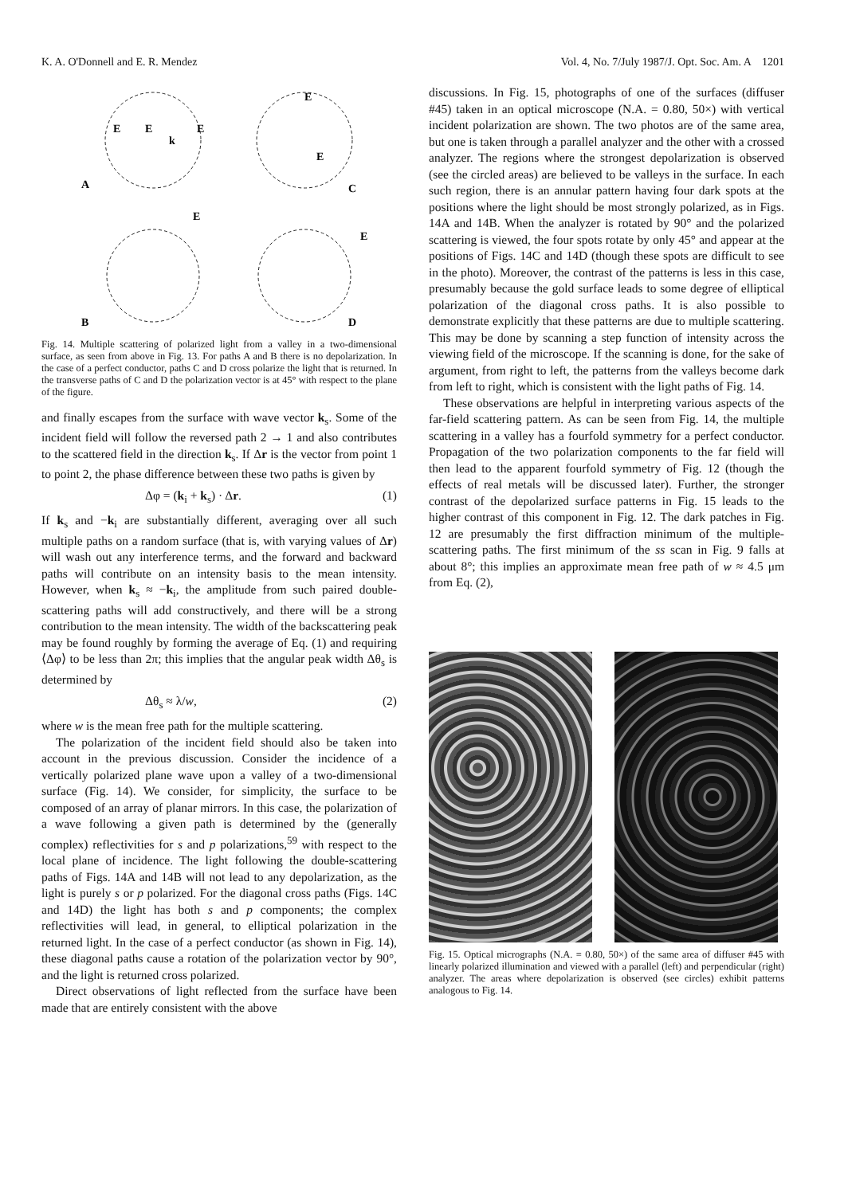K. A. O'Donnell and E. R. Mendez Vol. 4, No. 7/July 1987/J. Opt. Soc. Am. A 1201
A
C
B
D
E
E
E
k
E
E
E
E
Fig. 14. Multiple scattering of polarized light from a valley in a two-dimensional surface, as seen from above in Fig. 13. For paths A and B there is no depolarization. In the case of a perfect conductor, paths C and D cross polarize the light that is returned. In the transverse paths of C and D the polarization vector is at 45° with respect to the plane of the figure.
and finally escapes from the surface with wave vector k<sub>s</sub>. Some of the incident field will follow the reversed path 2 → 1 and also contributes to the scattered field in the direction k<sub>s</sub>. If Δr is the vector from point 1 to point 2, the phase difference between these two paths is given by
Δφ = (k<sub>i</sub> + k<sub>s</sub>) · Δr. (1)
If k<sub>s</sub> and −k<sub>i</sub> are substantially different, averaging over all such multiple paths on a random surface (that is, with varying values of Δr) will wash out any interference terms, and the forward and backward paths will contribute on an intensity basis to the mean intensity. However, when k<sub>s</sub> ≈ −k<sub>i</sub>, the amplitude from such paired double-scattering paths will add constructively, and there will be a strong contribution to the mean intensity. The width of the backscattering peak may be found roughly by forming the average of Eq. (1) and requiring ⟨Δφ⟩ to be less than 2π; this implies that the angular peak width Δθ<sub>s</sub> is determined by
Δθ<sub>s</sub> ≈ λ/w, (2)
where w is the mean free path for the multiple scattering.
The polarization of the incident field should also be taken into account in the previous discussion. Consider the incidence of a vertically polarized plane wave upon a valley of a two-dimensional surface (Fig. 14). We consider, for simplicity, the surface to be composed of an array of planar mirrors. In this case, the polarization of a wave following a given path is determined by the (generally complex) reflectivities for s and p polarizations,<sup>59</sup> with respect to the local plane of incidence. The light following the double-scattering paths of Figs. 14A and 14B will not lead to any depolarization, as the light is purely s or p polarized. For the diagonal cross paths (Figs. 14C and 14D) the light has both s and p components; the complex reflectivities will lead, in general, to elliptical polarization in the returned light. In the case of a perfect conductor (as shown in Fig. 14), these diagonal paths cause a rotation of the polarization vector by 90°, and the light is returned cross polarized.
Direct observations of light reflected from the surface have been made that are entirely consistent with the above
discussions. In Fig. 15, photographs of one of the surfaces (diffuser #45) taken in an optical microscope (N.A. = 0.80, 50×) with vertical incident polarization are shown. The two photos are of the same area, but one is taken through a parallel analyzer and the other with a crossed analyzer. The regions where the strongest depolarization is observed (see the circled areas) are believed to be valleys in the surface. In each such region, there is an annular pattern having four dark spots at the positions where the light should be most strongly polarized, as in Figs. 14A and 14B. When the analyzer is rotated by 90° and the polarized scattering is viewed, the four spots rotate by only 45° and appear at the positions of Figs. 14C and 14D (though these spots are difficult to see in the photo). Moreover, the contrast of the patterns is less in this case, presumably because the gold surface leads to some degree of elliptical polarization of the diagonal cross paths. It is also possible to demonstrate explicitly that these patterns are due to multiple scattering. This may be done by scanning a step function of intensity across the viewing field of the microscope. If the scanning is done, for the sake of argument, from right to left, the patterns from the valleys become dark from left to right, which is consistent with the light paths of Fig. 14.
These observations are helpful in interpreting various aspects of the far-field scattering pattern. As can be seen from Fig. 14, the multiple scattering in a valley has a fourfold symmetry for a perfect conductor. Propagation of the two polarization components to the far field will then lead to the apparent fourfold symmetry of Fig. 12 (though the effects of real metals will be discussed later). Further, the stronger contrast of the depolarized surface patterns in Fig. 15 leads to the higher contrast of this component in Fig. 12. The dark patches in Fig. 12 are presumably the first diffraction minimum of the multiple-scattering paths. The first minimum of the ss scan in Fig. 9 falls at about 8°; this implies an approximate mean free path of w ≈ 4.5 μm from Eq. (2),
Fig. 15. Optical micrographs (N.A. = 0.80, 50×) of the same area of diffuser #45 with linearly polarized illumination and viewed with a parallel (left) and perpendicular (right) analyzer. The areas where depolarization is observed (see circles) exhibit patterns analogous to Fig. 14.